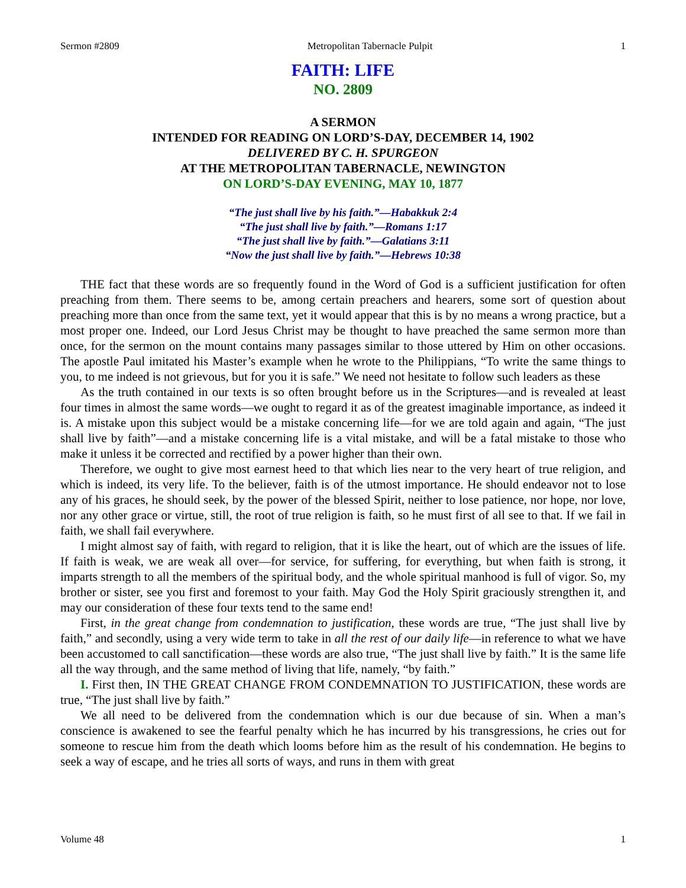Sermon #2809 Metropolitan Tabernacle Pulpit 1
FAITH: LIFE
NO. 2809
A SERMON
INTENDED FOR READING ON LORD’S-DAY, DECEMBER 14, 1902
DELIVERED BY C. H. SPURGEON
AT THE METROPOLITAN TABERNACLE, NEWINGTON
ON LORD’S-DAY EVENING, MAY 10, 1877
“The just shall live by his faith.”—Habakkuk 2:4
“The just shall live by faith.”—Romans 1:17
“The just shall live by faith.”—Galatians 3:11
“Now the just shall live by faith.”—Hebrews 10:38
THE fact that these words are so frequently found in the Word of God is a sufficient justification for often preaching from them. There seems to be, among certain preachers and hearers, some sort of question about preaching more than once from the same text, yet it would appear that this is by no means a wrong practice, but a most proper one. Indeed, our Lord Jesus Christ may be thought to have preached the same sermon more than once, for the sermon on the mount contains many passages similar to those uttered by Him on other occasions. The apostle Paul imitated his Master’s example when he wrote to the Philippians, “To write the same things to you, to me indeed is not grievous, but for you it is safe.” We need not hesitate to follow such leaders as these
As the truth contained in our texts is so often brought before us in the Scriptures—and is revealed at least four times in almost the same words—we ought to regard it as of the greatest imaginable importance, as indeed it is. A mistake upon this subject would be a mistake concerning life—for we are told again and again, “The just shall live by faith”—and a mistake concerning life is a vital mistake, and will be a fatal mistake to those who make it unless it be corrected and rectified by a power higher than their own.
Therefore, we ought to give most earnest heed to that which lies near to the very heart of true religion, and which is indeed, its very life. To the believer, faith is of the utmost importance. He should endeavor not to lose any of his graces, he should seek, by the power of the blessed Spirit, neither to lose patience, nor hope, nor love, nor any other grace or virtue, still, the root of true religion is faith, so he must first of all see to that. If we fail in faith, we shall fail everywhere.
I might almost say of faith, with regard to religion, that it is like the heart, out of which are the issues of life. If faith is weak, we are weak all over—for service, for suffering, for everything, but when faith is strong, it imparts strength to all the members of the spiritual body, and the whole spiritual manhood is full of vigor. So, my brother or sister, see you first and foremost to your faith. May God the Holy Spirit graciously strengthen it, and may our consideration of these four texts tend to the same end!
First, in the great change from condemnation to justification, these words are true, “The just shall live by faith,” and secondly, using a very wide term to take in all the rest of our daily life—in reference to what we have been accustomed to call sanctification—these words are also true, “The just shall live by faith.” It is the same life all the way through, and the same method of living that life, namely, “by faith.”
I. First then, IN THE GREAT CHANGE FROM CONDEMNATION TO JUSTIFICATION, these words are true, “The just shall live by faith.”
We all need to be delivered from the condemnation which is our due because of sin. When a man’s conscience is awakened to see the fearful penalty which he has incurred by his transgressions, he cries out for someone to rescue him from the death which looms before him as the result of his condemnation. He begins to seek a way of escape, and he tries all sorts of ways, and runs in them with great
Volume 48 1